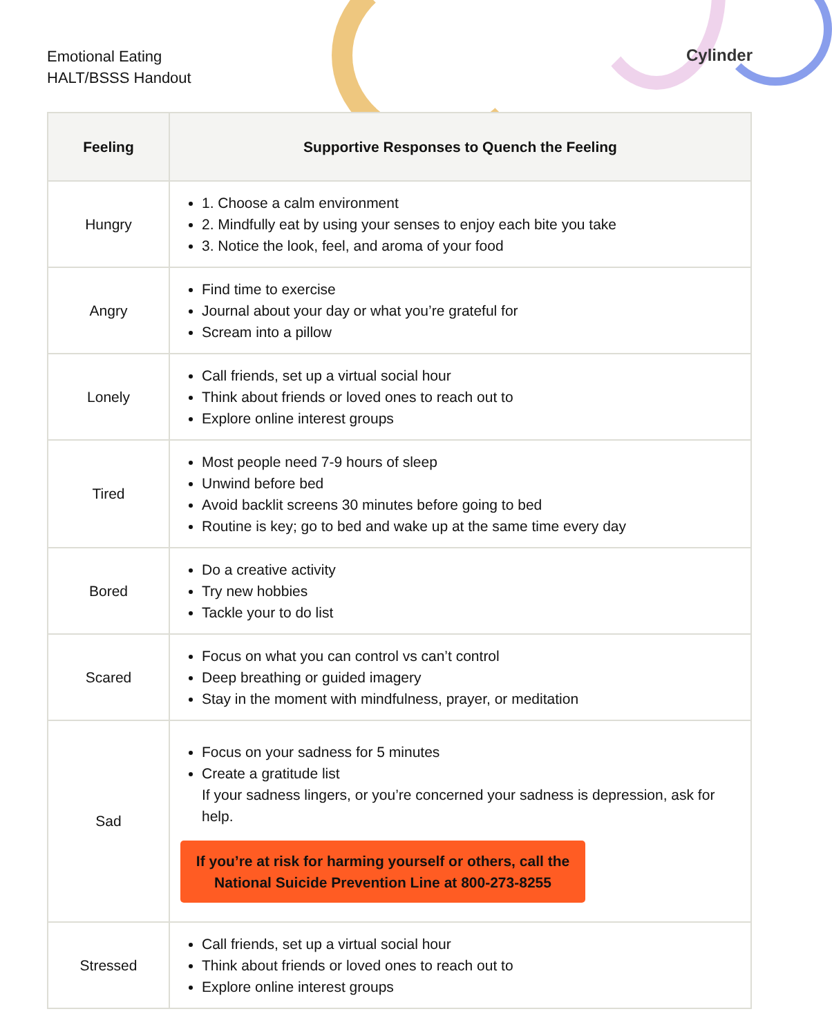Emotional Eating
HALT/BSSS Handout
Cylinder
| Feeling | Supportive Responses to Quench the Feeling |
| --- | --- |
| Hungry | 1. Choose a calm environment 2. Mindfully eat by using your senses to enjoy each bite you take 3. Notice the look, feel, and aroma of your food |
| Angry | Find time to exercise Journal about your day or what you’re grateful for Scream into a pillow |
| Lonely | Call friends, set up a virtual social hour Think about friends or loved ones to reach out to Explore online interest groups |
| Tired | Most people need 7-9 hours of sleep Unwind before bed Avoid backlit screens 30 minutes before going to bed Routine is key; go to bed and wake up at the same time every day |
| Bored | Do a creative activity Try new hobbies Tackle your to do list |
| Scared | Focus on what you can control vs can’t control Deep breathing or guided imagery Stay in the moment with mindfulness, prayer, or meditation |
| Sad | Focus on your sadness for 5 minutes Create a gratitude list If your sadness lingers, or you’re concerned your sadness is depression, ask for help. If you’re at risk for harming yourself or others, call the National Suicide Prevention Line at 800-273-8255 |
| Stressed | Call friends, set up a virtual social hour Think about friends or loved ones to reach out to Explore online interest groups |